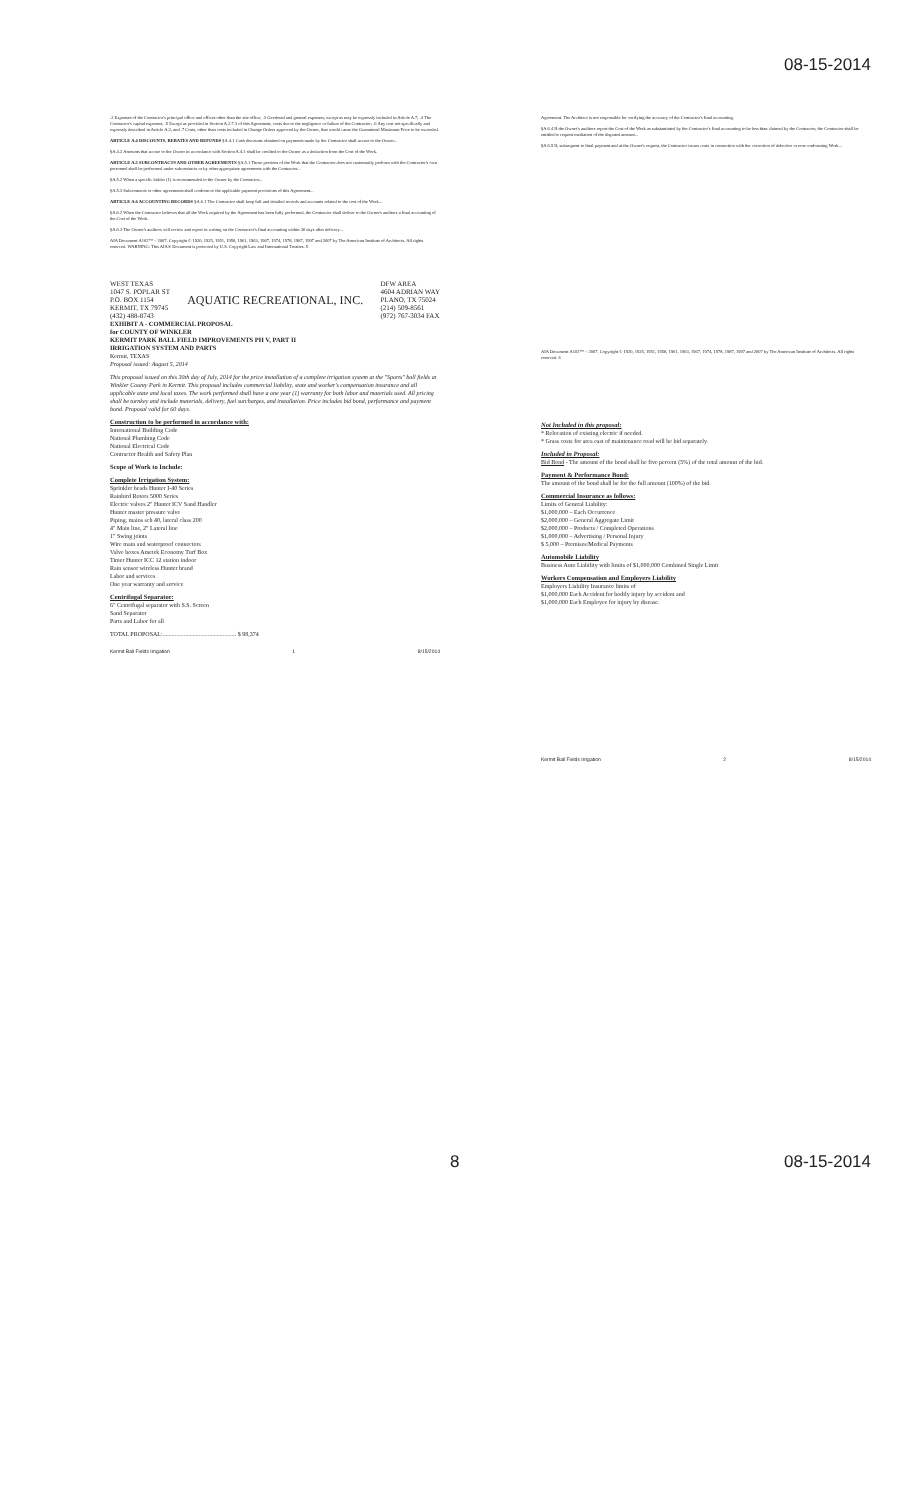08-15-2014
.2 Expenses of the Contractor's principal office and offices other than the site office; .3 Overhead and general expenses, except as may be expressly included in Article A.7; .4 The Contractor's capital expenses; .5 Except as provided in Section A.2.7.3 of this Agreement, costs due to the negligence or failure of the Contractor; .6 Any cost not specifically and expressly described in Article A.2; and .7 Costs, other than costs included in Change Orders approved by the Owner, that would cause the Guaranteed Maximum Price to be exceeded.
ARTICLE A.4 DISCOUNTS, REBATES AND REFUNDS §A.4.1 Cash discounts obtained on payments made by the Contractor shall accrue to the Owner...
§A.4.2 Amounts that accrue to the Owner in accordance with Section A.4.1 shall be credited to the Owner as a deduction from the Cost of the Work.
ARTICLE A.5 SUBCONTRACTS AND OTHER AGREEMENTS §A.5.1 Those portions of the Work that the Contractor does not customarily perform with the Contractor's own personnel shall be performed under subcontracts or by other appropriate agreements with the Contractor...
§A.5.2 When a specific bidder (1) is recommended to the Owner by the Contractor...
§A.5.3 Subcontracts or other agreements shall conform to the applicable payment provisions of this Agreement...
ARTICLE A.6 ACCOUNTING RECORDS §A.6.1 The Contractor shall keep full and detailed records and accounts related to the cost of the Work...
§A.6.2 When the Contractor believes that all the Work required by the Agreement has been fully performed, the Contractor shall deliver to the Owner's auditors a final accounting of the Cost of the Work.
§A.6.3 The Owner's auditors will review and report in writing on the Contractor's final accounting within 30 days after delivery...
AIA Document A102™ – 2007. Copyright © 1920, 1925, 1951, 1958, 1961, 1963, 1967, 1974, 1978, 1987, 1997 and 2007 by The American Institute of Architects. All rights reserved. WARNING: This AIA® Document is protected by U.S. Copyright Law and International Treaties. 5
WEST TEXAS
1047 S. POPLAR ST
P.O. BOX 1154
KERMIT, TX 79745
(432) 488-8743
AQUATIC RECREATIONAL, INC.
DFW AREA
4604 ADRIAN WAY
PLANO, TX 75024
(214) 509-8561
(972) 767-3034 FAX
EXHIBIT A - COMMERCIAL PROPOSAL
for COUNTY OF WINKLER
KERMIT PARK BALL FIELD IMPROVEMENTS PH V, PART II
IRRIGATION SYSTEM AND PARTS
Kermit, TEXAS
Proposal issued: August 5, 2014
This proposal issued on this 30th day of July, 2014 for the price installation of a complete irrigation system at the "Sports" ball fields at Winkler County Park in Kermit. This proposal includes commercial liability, state and worker's compensation insurance and all applicable state and local taxes. The work performed shall have a one year (1) warranty for both labor and materials used. All pricing shall be turnkey and include materials, delivery, fuel surcharges, and installation. Price includes bid bond, performance and payment bond. Proposal valid for 60 days.
Construction to be performed in accordance with:
International Building Code
National Plumbing Code
National Electrical Code
Contractor Health and Safety Plan
Scope of Work to Include:
Complete Irrigation System:
Sprinkler heads Hunter I-40 Series
Rainbird Rotors 5000 Series
Electric valves 2" Hunter ICV Sand Handler
Hunter master pressure valve
Piping, mains sch 40, lateral class 200
4" Main line, 2" Lateral line
1" Swing joints
Wire main and waterproof connectors
Valve boxes Ametek Economy Turf Box
Timer Hunter ICC 12 station indoor
Rain sensor wireless Hunter brand
Labor and services
One year warranty and service
Centrifugal Separator:
6" Centrifugal separator with S.S. Screen
Sand Separator
Parts and Labor for all
TOTAL PROPOSAL:................................................. $ 98,374
Kermit Ball Fields Irrigation 1 8/15/2014
Agreement. The Architect is not responsible for verifying the accuracy of the Contractor's final accounting.
§A.6.4 If the Owner's auditors report the Cost of the Work as substantiated by the Contractor's final accounting to be less than claimed by the Contractor, the Contractor shall be entitled to request mediation of the disputed amount...
§A.6.5 If, subsequent to final payment and at the Owner's request, the Contractor incurs costs in connection with the correction of defective or non-conforming Work...
AIA Document A102™ – 2007. Copyright © 1920, 1925, 1951, 1958, 1961, 1963, 1967, 1974, 1978, 1987, 1997 and 2007 by The American Institute of Architects. All rights reserved. 6
Not Included in this proposal:
* Relocation of existing electric if needed.
* Grass costs for area east of maintenance road will be bid separately.
Included in Proposal:
Bid Bond - The amount of the bond shall be five percent (5%) of the total amount of the bid.
Payment & Performance Bond:
The amount of the bond shall be for the full amount (100%) of the bid.
Commercial Insurance as follows:
Limits of General Liability:
$1,000,000 – Each Occurrence
$2,000,000 – General Aggregate Limit
$2,000,000 – Products / Completed Operations
$1,000,000 – Advertising / Personal Injury
$ 5,000 – Premises/Medical Payments
Automobile Liability
Business Auto Liability with limits of $1,000,000 Combined Single Limit
Workers Compensation and Employers Liability
Employers Liability Insurance limits of
$1,000,000 Each Accident for bodily injury by accident and
$1,000,000 Each Employee for injury by disease.
Kermit Ball Fields Irrigation 2 8/15/2014
8 08-15-2014